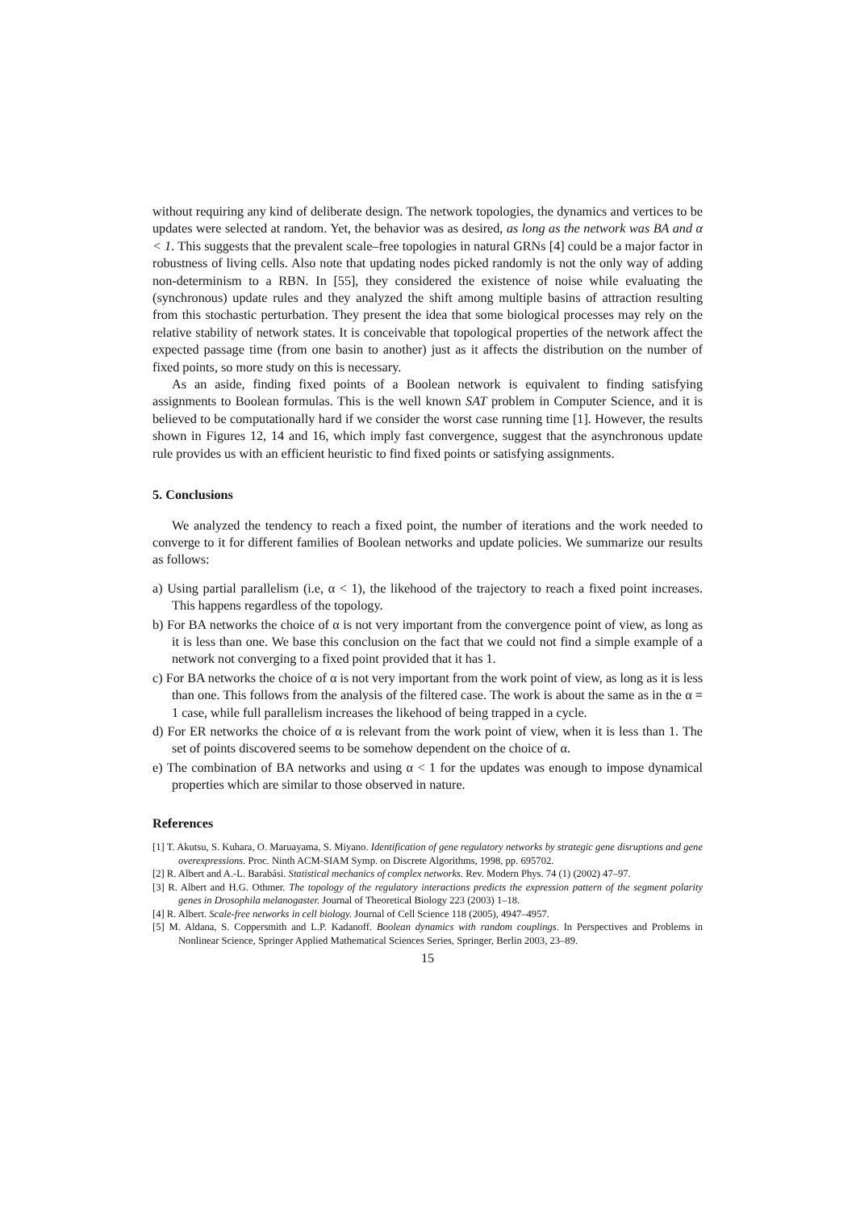without requiring any kind of deliberate design. The network topologies, the dynamics and vertices to be updates were selected at random. Yet, the behavior was as desired, as long as the network was BA and α < 1. This suggests that the prevalent scale–free topologies in natural GRNs [4] could be a major factor in robustness of living cells. Also note that updating nodes picked randomly is not the only way of adding non-determinism to a RBN. In [55], they considered the existence of noise while evaluating the (synchronous) update rules and they analyzed the shift among multiple basins of attraction resulting from this stochastic perturbation. They present the idea that some biological processes may rely on the relative stability of network states. It is conceivable that topological properties of the network affect the expected passage time (from one basin to another) just as it affects the distribution on the number of fixed points, so more study on this is necessary.
As an aside, finding fixed points of a Boolean network is equivalent to finding satisfying assignments to Boolean formulas. This is the well known SAT problem in Computer Science, and it is believed to be computationally hard if we consider the worst case running time [1]. However, the results shown in Figures 12, 14 and 16, which imply fast convergence, suggest that the asynchronous update rule provides us with an efficient heuristic to find fixed points or satisfying assignments.
5. Conclusions
We analyzed the tendency to reach a fixed point, the number of iterations and the work needed to converge to it for different families of Boolean networks and update policies. We summarize our results as follows:
a) Using partial parallelism (i.e, α < 1), the likehood of the trajectory to reach a fixed point increases. This happens regardless of the topology.
b) For BA networks the choice of α is not very important from the convergence point of view, as long as it is less than one. We base this conclusion on the fact that we could not find a simple example of a network not converging to a fixed point provided that it has 1.
c) For BA networks the choice of α is not very important from the work point of view, as long as it is less than one. This follows from the analysis of the filtered case. The work is about the same as in the α = 1 case, while full parallelism increases the likehood of being trapped in a cycle.
d) For ER networks the choice of α is relevant from the work point of view, when it is less than 1. The set of points discovered seems to be somehow dependent on the choice of α.
e) The combination of BA networks and using α < 1 for the updates was enough to impose dynamical properties which are similar to those observed in nature.
References
[1] T. Akutsu, S. Kuhara, O. Maruayama, S. Miyano. Identification of gene regulatory networks by strategic gene disruptions and gene overexpressions. Proc. Ninth ACM-SIAM Symp. on Discrete Algorithms, 1998, pp. 695702.
[2] R. Albert and A.-L. Barabási. Statistical mechanics of complex networks. Rev. Modern Phys. 74 (1) (2002) 47–97.
[3] R. Albert and H.G. Othmer. The topology of the regulatory interactions predicts the expression pattern of the segment polarity genes in Drosophila melanogaster. Journal of Theoretical Biology 223 (2003) 1–18.
[4] R. Albert. Scale-free networks in cell biology. Journal of Cell Science 118 (2005), 4947–4957.
[5] M. Aldana, S. Coppersmith and L.P. Kadanoff. Boolean dynamics with random couplings. In Perspectives and Problems in Nonlinear Science, Springer Applied Mathematical Sciences Series, Springer, Berlin 2003, 23–89.
15